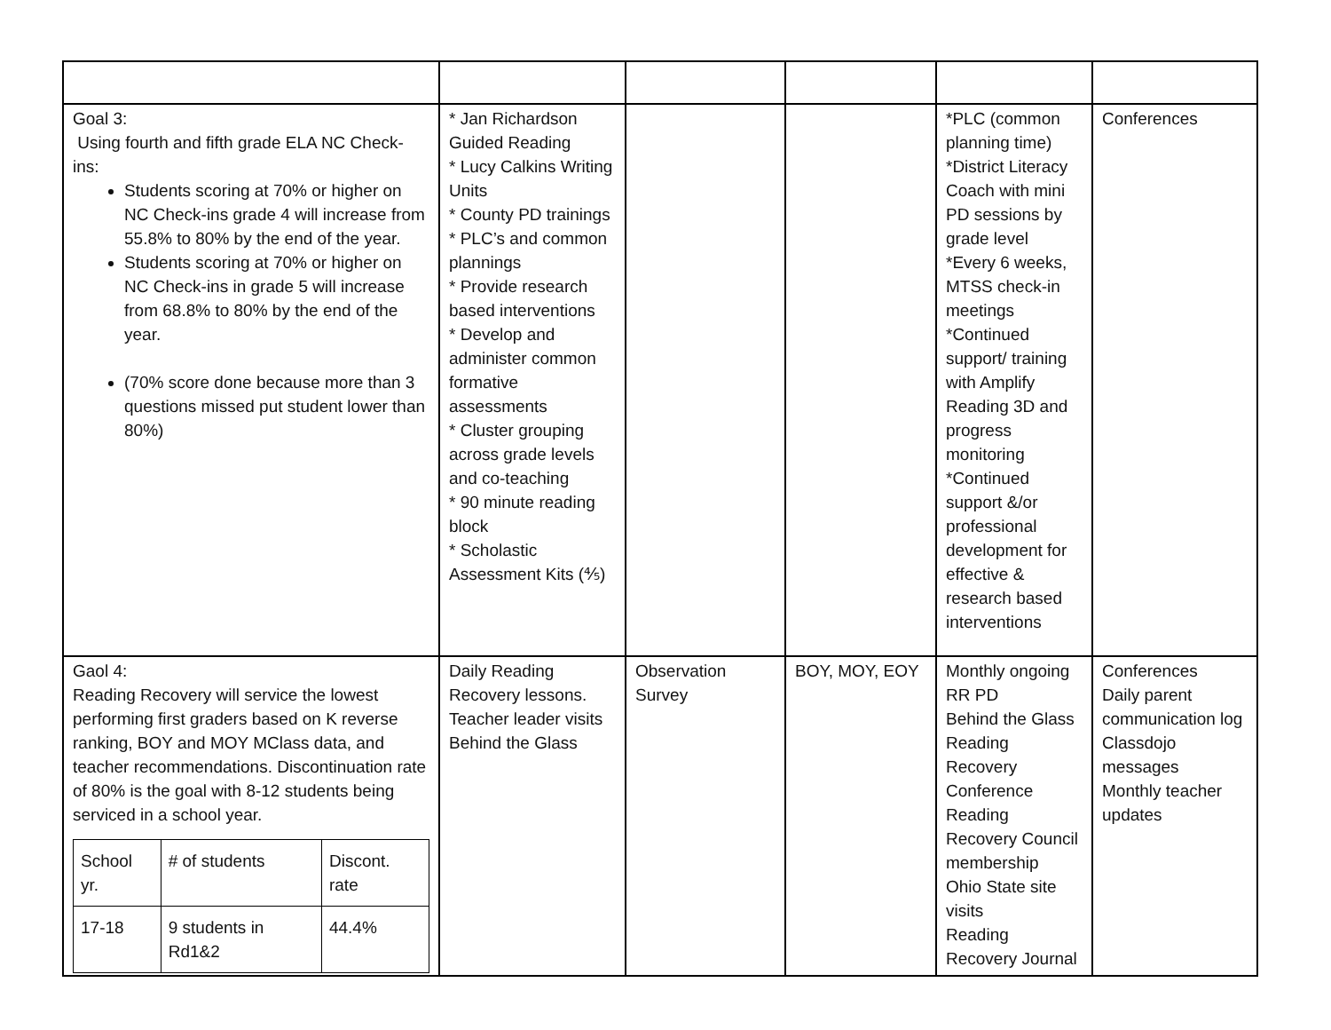| Goal 3: Using fourth and fifth grade ELA NC Check-ins: Students scoring at 70% or higher on NC Check-ins grade 4 will increase from 55.8% to 80% by the end of the year. Students scoring at 70% or higher on NC Check-ins in grade 5 will increase from 68.8% to 80% by the end of the year. (70% score done because more than 3 questions missed put student lower than 80%) | * Jan Richardson Guided Reading * Lucy Calkins Writing Units * County PD trainings * PLC’s and common plannings * Provide research based interventions * Develop and administer common formative assessments * Cluster grouping across grade levels and co-teaching * 90 minute reading block * Scholastic Assessment Kits (⅘) | | | *PLC (common planning time) *District Literacy Coach with mini PD sessions by grade level *Every 6 weeks, MTSS check-in meetings *Continued support/ training with Amplify Reading 3D and progress monitoring *Continued support &/or professional development for effective & research based interventions | Conferences |
| Gaol 4: Reading Recovery will service the lowest performing first graders based on K reverse ranking, BOY and MOY MClass data, and teacher recommendations. Discontinuation rate of 80% is the goal with 8-12 students being serviced in a school year. / School yr. / # of students / Discont. rate / / 17-18 / 9 students in Rd1&2 / 44.4% / | Daily Reading Recovery lessons. Teacher leader visits Behind the Glass | Observation Survey | BOY, MOY, EOY | Monthly ongoing RR PD Behind the Glass Reading Recovery Conference Reading Recovery Council membership Ohio State site visits Reading Recovery Journal | Conferences Daily parent communication log Classdojo messages Monthly teacher updates |